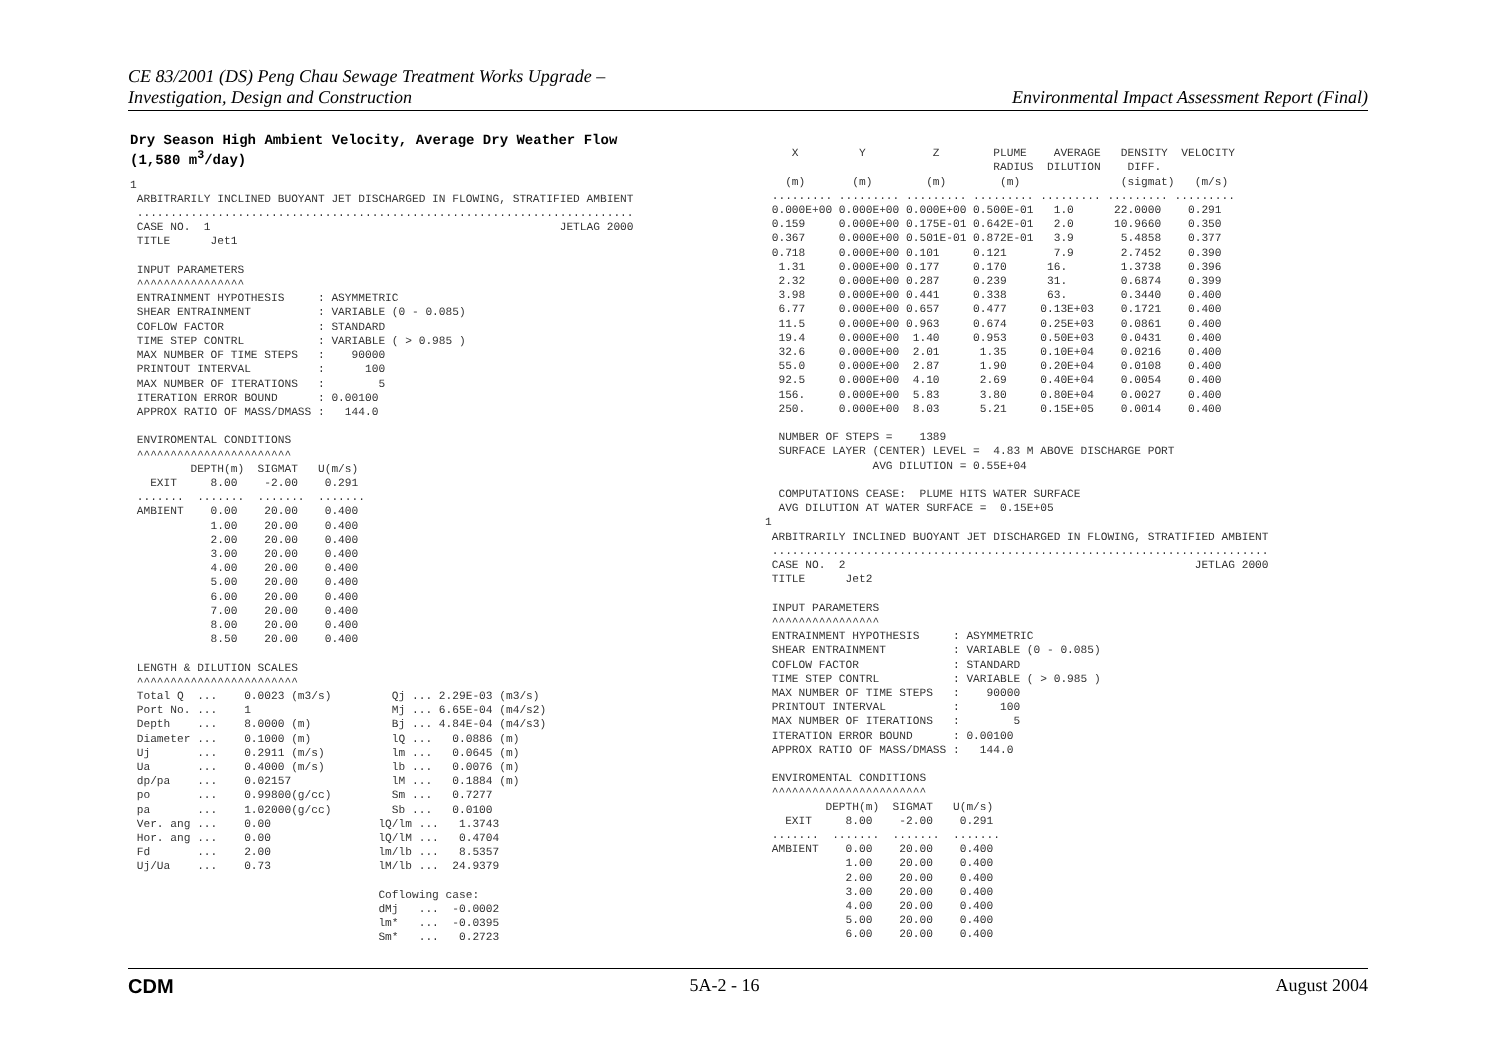CE 83/2001 (DS) Peng Chau Sewage Treatment Works Upgrade –
Investigation, Design and Construction
Environmental Impact Assessment Report (Final)
Dry Season High Ambient Velocity, Average Dry Weather Flow
(1,580 m<sup>3</sup>/day)
1
 ARBITRARILY INCLINED BUOYANT JET DISCHARGED IN FLOWING, STRATIFIED AMBIENT
 ..........................................................................
 CASE NO.  1                                                    JETLAG 2000
 TITLE      Jet1

 INPUT PARAMETERS
 ^^^^^^^^^^^^^^^^
 ENTRAINMENT HYPOTHESIS     : ASYMMETRIC
 SHEAR ENTRAINMENT          : VARIABLE (0 - 0.085)
 COFLOW FACTOR              : STANDARD
 TIME STEP CONTRL           : VARIABLE ( > 0.985 )
 MAX NUMBER OF TIME STEPS   :    90000
 PRINTOUT INTERVAL          :      100
 MAX NUMBER OF ITERATIONS   :        5
 ITERATION ERROR BOUND      : 0.00100
 APPROX RATIO OF MASS/DMASS :   144.0

 ENVIROMENTAL CONDITIONS
 ^^^^^^^^^^^^^^^^^^^^^^^
         DEPTH(m)  SIGMAT   U(m/s)
   EXIT     8.00    -2.00    0.291
 .......  .......  .......  .......
 AMBIENT    0.00    20.00    0.400
            1.00    20.00    0.400
            2.00    20.00    0.400
            3.00    20.00    0.400
            4.00    20.00    0.400
            5.00    20.00    0.400
            6.00    20.00    0.400
            7.00    20.00    0.400
            8.00    20.00    0.400
            8.50    20.00    0.400

 LENGTH & DILUTION SCALES
 ^^^^^^^^^^^^^^^^^^^^^^^^
 Total Q  ...    0.0023 (m3/s)         Qj ... 2.29E-03 (m3/s)
 Port No. ...    1                     Mj ... 6.65E-04 (m4/s2)
 Depth    ...    8.0000 (m)            Bj ... 4.84E-04 (m4/s3)
 Diameter ...    0.1000 (m)            lQ ...   0.0886 (m)
 Uj       ...    0.2911 (m/s)          lm ...   0.0645 (m)
 Ua       ...    0.4000 (m/s)          lb ...   0.0076 (m)
 dp/pa    ...    0.02157               lM ...   0.1884 (m)
 po       ...    0.99800(g/cc)         Sm ...   0.7277
 pa       ...    1.02000(g/cc)         Sb ...   0.0100
 Ver. ang ...    0.00                lQ/lm ...   1.3743
 Hor. ang ...    0.00                lQ/lM ...   0.4704
 Fd       ...    2.00                lm/lb ...   8.5357
 Uj/Ua    ...    0.73                lM/lb ...  24.9379

                                     Coflowing case:
                                     dMj   ...  -0.0002
                                     lm*   ...  -0.0395
                                     Sm*   ...   0.2723
    X         Y          Z        PLUME    AVERAGE   DENSITY  VELOCITY
                                  RADIUS  DILUTION    DIFF.
   (m)       (m)        (m)        (m)               (sigmat)   (m/s)
 ......... ......... ......... ......... ......... ......... .........
 0.000E+00 0.000E+00 0.000E+00 0.500E-01   1.0      22.0000    0.291
 0.159     0.000E+00 0.175E-01 0.642E-01   2.0      10.9660    0.350
 0.367     0.000E+00 0.501E-01 0.872E-01   3.9       5.4858    0.377
 0.718     0.000E+00 0.101     0.121       7.9       2.7452    0.390
  1.31     0.000E+00 0.177     0.170      16.        1.3738    0.396
  2.32     0.000E+00 0.287     0.239      31.        0.6874    0.399
  3.98     0.000E+00 0.441     0.338      63.        0.3440    0.400
  6.77     0.000E+00 0.657     0.477     0.13E+03    0.1721    0.400
  11.5     0.000E+00 0.963     0.674     0.25E+03    0.0861    0.400
  19.4     0.000E+00  1.40     0.953     0.50E+03    0.0431    0.400
  32.6     0.000E+00  2.01      1.35     0.10E+04    0.0216    0.400
  55.0     0.000E+00  2.87      1.90     0.20E+04    0.0108    0.400
  92.5     0.000E+00  4.10      2.69     0.40E+04    0.0054    0.400
  156.     0.000E+00  5.83      3.80     0.80E+04    0.0027    0.400
  250.     0.000E+00  8.03      5.21     0.15E+05    0.0014    0.400

  NUMBER OF STEPS =    1389
  SURFACE LAYER (CENTER) LEVEL =  4.83 M ABOVE DISCHARGE PORT
                AVG DILUTION = 0.55E+04

  COMPUTATIONS CEASE:  PLUME HITS WATER SURFACE
  AVG DILUTION AT WATER SURFACE =  0.15E+05
1
 ARBITRARILY INCLINED BUOYANT JET DISCHARGED IN FLOWING, STRATIFIED AMBIENT
 ..........................................................................
 CASE NO.  2                                                    JETLAG 2000
 TITLE      Jet2

 INPUT PARAMETERS
 ^^^^^^^^^^^^^^^^
 ENTRAINMENT HYPOTHESIS     : ASYMMETRIC
 SHEAR ENTRAINMENT          : VARIABLE (0 - 0.085)
 COFLOW FACTOR              : STANDARD
 TIME STEP CONTRL           : VARIABLE ( > 0.985 )
 MAX NUMBER OF TIME STEPS   :    90000
 PRINTOUT INTERVAL          :      100
 MAX NUMBER OF ITERATIONS   :        5
 ITERATION ERROR BOUND      : 0.00100
 APPROX RATIO OF MASS/DMASS :   144.0

 ENVIROMENTAL CONDITIONS
 ^^^^^^^^^^^^^^^^^^^^^^^
         DEPTH(m)  SIGMAT   U(m/s)
   EXIT     8.00    -2.00    0.291
 .......  .......  .......  .......
 AMBIENT    0.00    20.00    0.400
            1.00    20.00    0.400
            2.00    20.00    0.400
            3.00    20.00    0.400
            4.00    20.00    0.400
            5.00    20.00    0.400
            6.00    20.00    0.400
CDM 5A-2 - 16 August 2004